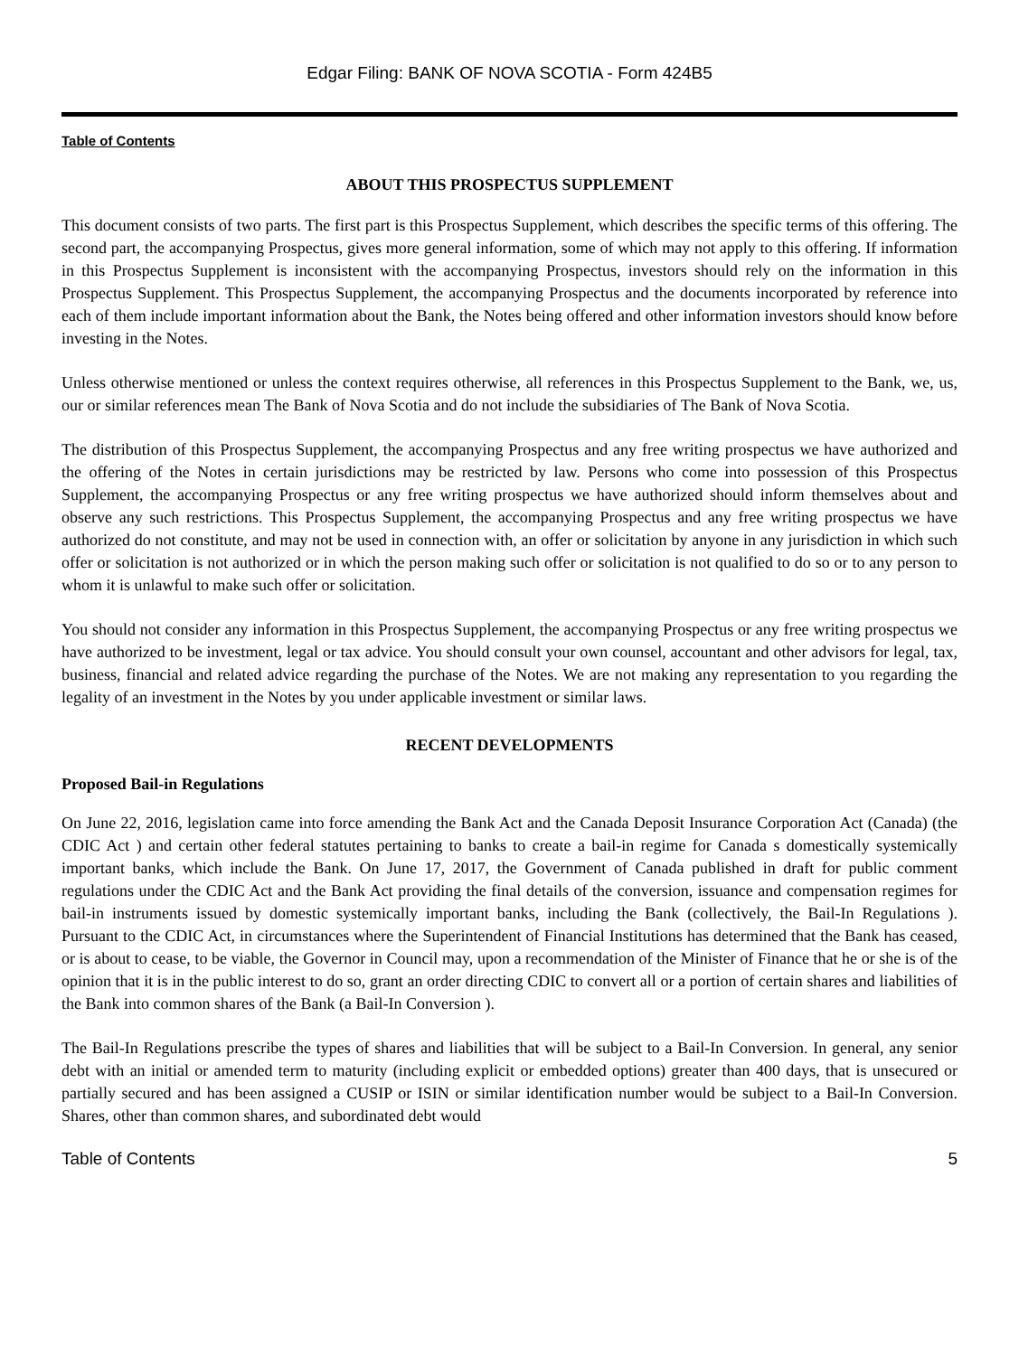Edgar Filing: BANK OF NOVA SCOTIA - Form 424B5
Table of Contents
ABOUT THIS PROSPECTUS SUPPLEMENT
This document consists of two parts. The first part is this Prospectus Supplement, which describes the specific terms of this offering. The second part, the accompanying Prospectus, gives more general information, some of which may not apply to this offering. If information in this Prospectus Supplement is inconsistent with the accompanying Prospectus, investors should rely on the information in this Prospectus Supplement. This Prospectus Supplement, the accompanying Prospectus and the documents incorporated by reference into each of them include important information about the Bank, the Notes being offered and other information investors should know before investing in the Notes.
Unless otherwise mentioned or unless the context requires otherwise, all references in this Prospectus Supplement to the Bank, we, us, our or similar references mean The Bank of Nova Scotia and do not include the subsidiaries of The Bank of Nova Scotia.
The distribution of this Prospectus Supplement, the accompanying Prospectus and any free writing prospectus we have authorized and the offering of the Notes in certain jurisdictions may be restricted by law. Persons who come into possession of this Prospectus Supplement, the accompanying Prospectus or any free writing prospectus we have authorized should inform themselves about and observe any such restrictions. This Prospectus Supplement, the accompanying Prospectus and any free writing prospectus we have authorized do not constitute, and may not be used in connection with, an offer or solicitation by anyone in any jurisdiction in which such offer or solicitation is not authorized or in which the person making such offer or solicitation is not qualified to do so or to any person to whom it is unlawful to make such offer or solicitation.
You should not consider any information in this Prospectus Supplement, the accompanying Prospectus or any free writing prospectus we have authorized to be investment, legal or tax advice. You should consult your own counsel, accountant and other advisors for legal, tax, business, financial and related advice regarding the purchase of the Notes. We are not making any representation to you regarding the legality of an investment in the Notes by you under applicable investment or similar laws.
RECENT DEVELOPMENTS
Proposed Bail-in Regulations
On June 22, 2016, legislation came into force amending the Bank Act and the Canada Deposit Insurance Corporation Act (Canada) (the CDIC Act ) and certain other federal statutes pertaining to banks to create a bail-in regime for Canada s domestically systemically important banks, which include the Bank. On June 17, 2017, the Government of Canada published in draft for public comment regulations under the CDIC Act and the Bank Act providing the final details of the conversion, issuance and compensation regimes for bail-in instruments issued by domestic systemically important banks, including the Bank (collectively, the Bail-In Regulations ). Pursuant to the CDIC Act, in circumstances where the Superintendent of Financial Institutions has determined that the Bank has ceased, or is about to cease, to be viable, the Governor in Council may, upon a recommendation of the Minister of Finance that he or she is of the opinion that it is in the public interest to do so, grant an order directing CDIC to convert all or a portion of certain shares and liabilities of the Bank into common shares of the Bank (a Bail-In Conversion ).
The Bail-In Regulations prescribe the types of shares and liabilities that will be subject to a Bail-In Conversion. In general, any senior debt with an initial or amended term to maturity (including explicit or embedded options) greater than 400 days, that is unsecured or partially secured and has been assigned a CUSIP or ISIN or similar identification number would be subject to a Bail-In Conversion. Shares, other than common shares, and subordinated debt would
Table of Contents 5